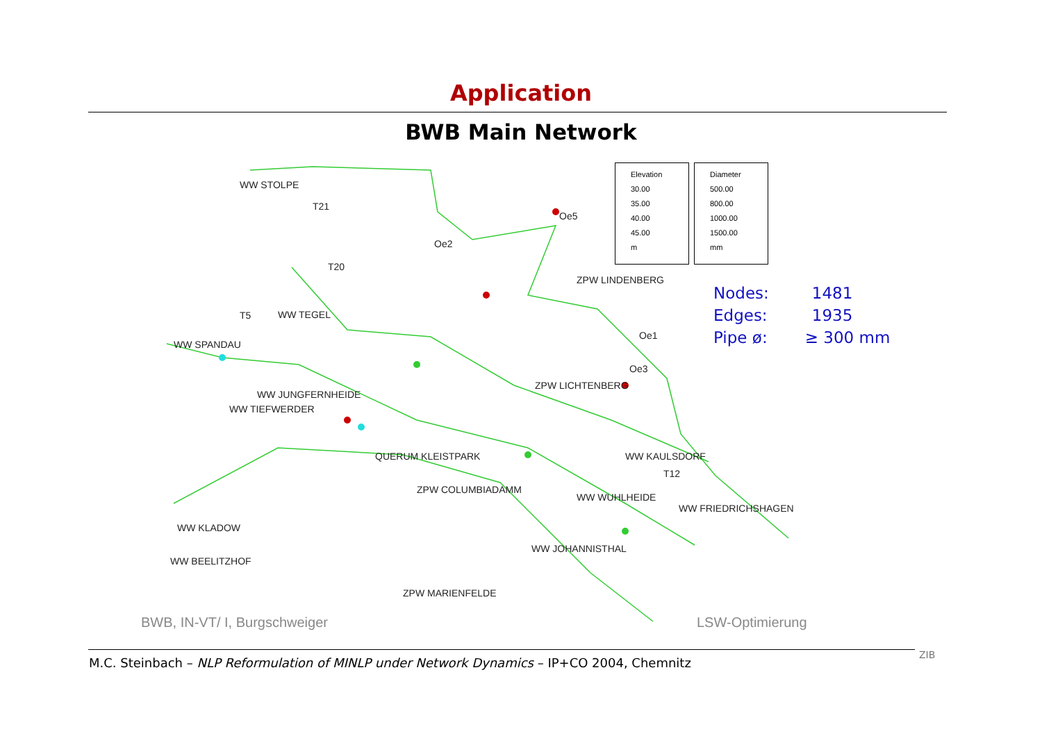Application
BWB Main Network
WW STOLPE
T21
T20
Oe2
Oe5
ZPW LINDENBERG
WW TEGEL
T5
WW SPANDAU
Oe1
Oe3
WW JUNGFERNHEIDE
WW TIEFWERDER
ZPW LICHTENBERG
QUERUM KLEISTPARK
WW KAULSDORF
T12
ZPW COLUMBIADAMM
WW WUHLHEIDE
WW FRIEDRICHSHAGEN
WW KLADOW
WW JOHANNISTHAL
WW BEELITZHOF
ZPW MARIENFELDE
Elevation
30.00
35.00
40.00
45.00
m
Diameter
500.00
800.00
1000.00
1500.00
mm
| Nodes: | 1481 |
| Edges: | 1935 |
| Pipe ø: | ≥ 300 mm |
BWB, IN-VT/ I, Burgschweiger LSW-Optimierung
M.C. Steinbach – NLP Reformulation of MINLP under Network Dynamics – IP+CO 2004, Chemnitz
ZIB